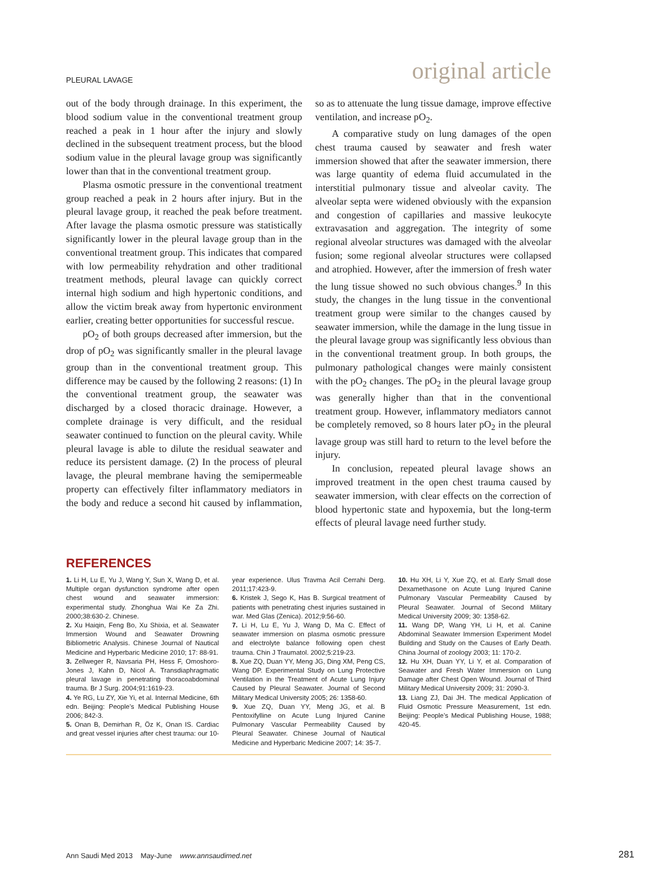PLEURAL LAVAGE original article
out of the body through drainage. In this experiment, the blood sodium value in the conventional treatment group reached a peak in 1 hour after the injury and slowly declined in the subsequent treatment process, but the blood sodium value in the pleural lavage group was significantly lower than that in the conventional treatment group.
Plasma osmotic pressure in the conventional treatment group reached a peak in 2 hours after injury. But in the pleural lavage group, it reached the peak before treatment. After lavage the plasma osmotic pressure was statistically significantly lower in the pleural lavage group than in the conventional treatment group. This indicates that compared with low permeability rehydration and other traditional treatment methods, pleural lavage can quickly correct internal high sodium and high hypertonic conditions, and allow the victim break away from hypertonic environment earlier, creating better opportunities for successful rescue.
pO<sub>2</sub> of both groups decreased after immersion, but the drop of pO<sub>2</sub> was significantly smaller in the pleural lavage group than in the conventional treatment group. This difference may be caused by the following 2 reasons: (1) In the conventional treatment group, the seawater was discharged by a closed thoracic drainage. However, a complete drainage is very difficult, and the residual seawater continued to function on the pleural cavity. While pleural lavage is able to dilute the residual seawater and reduce its persistent damage. (2) In the process of pleural lavage, the pleural membrane having the semipermeable property can effectively filter inflammatory mediators in the body and reduce a second hit caused by inflammation, so as to attenuate the lung tissue damage, improve effective ventilation, and increase pO<sub>2</sub>.
A comparative study on lung damages of the open chest trauma caused by seawater and fresh water immersion showed that after the seawater immersion, there was large quantity of edema fluid accumulated in the interstitial pulmonary tissue and alveolar cavity. The alveolar septa were widened obviously with the expansion and congestion of capillaries and massive leukocyte extravasation and aggregation. The integrity of some regional alveolar structures was damaged with the alveolar fusion; some regional alveolar structures were collapsed and atrophied. However, after the immersion of fresh water the lung tissue showed no such obvious changes.<sup>9</sup> In this study, the changes in the lung tissue in the conventional treatment group were similar to the changes caused by seawater immersion, while the damage in the lung tissue in the pleural lavage group was significantly less obvious than in the conventional treatment group. In both groups, the pulmonary pathological changes were mainly consistent with the pO<sub>2</sub> changes. The pO<sub>2</sub> in the pleural lavage group was generally higher than that in the conventional treatment group. However, inflammatory mediators cannot be completely removed, so 8 hours later pO<sub>2</sub> in the pleural lavage group was still hard to return to the level before the injury.
In conclusion, repeated pleural lavage shows an improved treatment in the open chest trauma caused by seawater immersion, with clear effects on the correction of blood hypertonic state and hypoxemia, but the long-term effects of pleural lavage need further study.
REFERENCES
1. Li H, Lu E, Yu J, Wang Y, Sun X, Wang D, et al. Multiple organ dysfunction syndrome after open chest wound and seawater immersion: experimental study. Zhonghua Wai Ke Za Zhi. 2000;38:630-2. Chinese.
2. Xu Haiqin, Feng Bo, Xu Shixia, et al. Seawater Immersion Wound and Seawater Drowning Bibliometric Analysis. Chinese Journal of Nautical Medicine and Hyperbaric Medicine 2010; 17: 88-91.
3. Zellweger R, Navsaria PH, Hess F, Omoshoro-Jones J, Kahn D, Nicol A. Transdiaphragmatic pleural lavage in penetrating thoracoabdominal trauma. Br J Surg. 2004;91:1619-23.
4. Ye RG, Lu ZY, Xie Yi, et al. Internal Medicine, 6th edn. Beijing: People’s Medical Publishing House 2006; 842-3.
5. Onan B, Demirhan R, Öz K, Onan IS. Cardiac and great vessel injuries after chest trauma: our 10-year experience. Ulus Travma Acil Cerrahi Derg. 2011;17:423-9.
6. Kristek J, Sego K, Has B. Surgical treatment of patients with penetrating chest injuries sustained in war. Med Glas (Zenica). 2012;9:56-60.
7. Li H, Lu E, Yu J, Wang D, Ma C. Effect of seawater immersion on plasma osmotic pressure and electrolyte balance following open chest trauma. Chin J Traumatol. 2002;5:219-23.
8. Xue ZQ, Duan YY, Meng JG, Ding XM, Peng CS, Wang DP. Experimental Study on Lung Protective Ventilation in the Treatment of Acute Lung Injury Caused by Pleural Seawater. Journal of Second Military Medical University 2005; 26: 1358-60.
9. Xue ZQ, Duan YY, Meng JG, et al. B Pentoxifylline on Acute Lung Injured Canine Pulmonary Vascular Permeability Caused by Pleural Seawater. Chinese Journal of Nautical Medicine and Hyperbaric Medicine 2007; 14: 35-7.
10. Hu XH, Li Y, Xue ZQ, et al. Early Small dose Dexamethasone on Acute Lung Injured Canine Pulmonary Vascular Permeability Caused by Pleural Seawater. Journal of Second Military Medical University 2009; 30: 1358-62.
11. Wang DP, Wang YH, Li H, et al. Canine Abdominal Seawater Immersion Experiment Model Building and Study on the Causes of Early Death. China Journal of zoology 2003; 11: 170-2.
12. Hu XH, Duan YY, Li Y, et al. Comparation of Seawater and Fresh Water Immersion on Lung Damage after Chest Open Wound. Journal of Third Military Medical University 2009; 31: 2090-3.
13. Liang ZJ, Dai JH. The medical Application of Fluid Osmotic Pressure Measurement, 1st edn. Beijing: People’s Medical Publishing House, 1988; 420-45.
Ann Saudi Med 2013 May-June www.annsaudimed.net
281